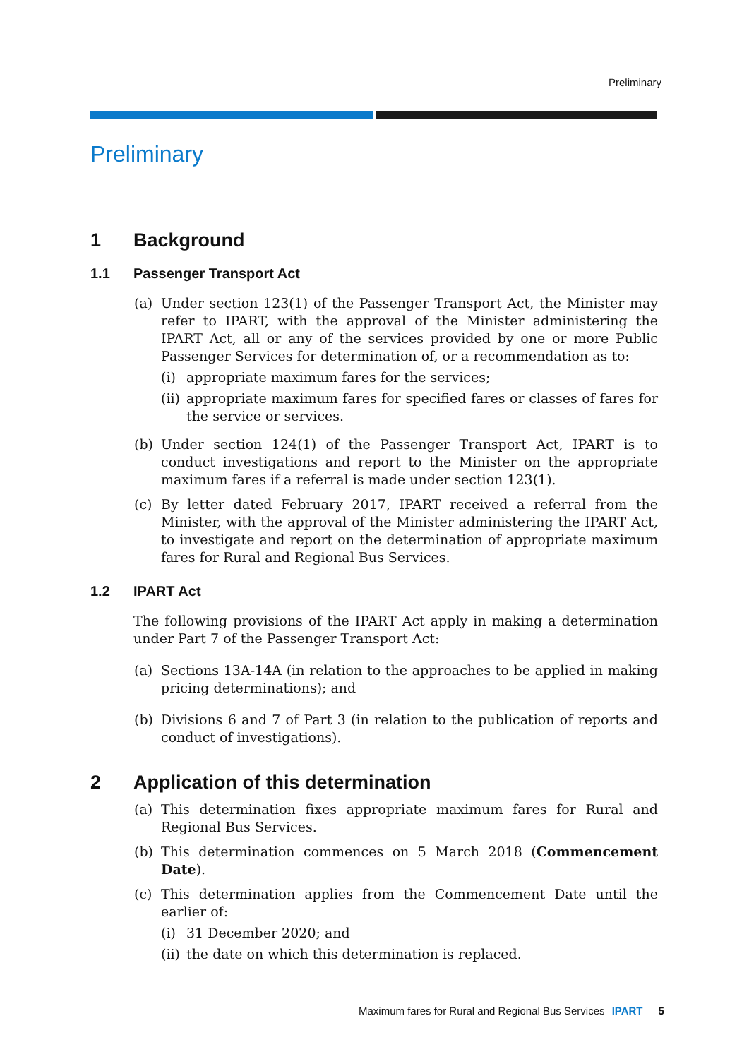Preliminary
Preliminary
1 Background
1.1 Passenger Transport Act
(a) Under section 123(1) of the Passenger Transport Act, the Minister may refer to IPART, with the approval of the Minister administering the IPART Act, all or any of the services provided by one or more Public Passenger Services for determination of, or a recommendation as to:
(i) appropriate maximum fares for the services;
(ii)
appropriate maximum fares for specified fares or classes of fares for the service or services.
(b) Under section 124(1) of the Passenger Transport Act, IPART is to conduct investigations and report to the Minister on the appropriate maximum fares if a referral is made under section 123(1).
(c) By letter dated February 2017, IPART received a referral from the Minister, with the approval of the Minister administering the IPART Act, to investigate and report on the determination of appropriate maximum fares for Rural and Regional Bus Services.
1.2 IPART Act
The following provisions of the IPART Act apply in making a determination under Part 7 of the Passenger Transport Act:
(a) Sections 13A-14A (in relation to the approaches to be applied in making pricing determinations); and
(b) Divisions 6 and 7 of Part 3 (in relation to the publication of reports and conduct of investigations).
2 Application of this determination
(a) This determination fixes appropriate maximum fares for Rural and Regional Bus Services.
(b) This determination commences on 5 March 2018 (Commencement Date).
(c) This determination applies from the Commencement Date until the earlier of:
(i) 31 December 2020; and
(ii)
the date on which this determination is replaced.
Maximum fares for Rural and Regional Bus Services IPART 5